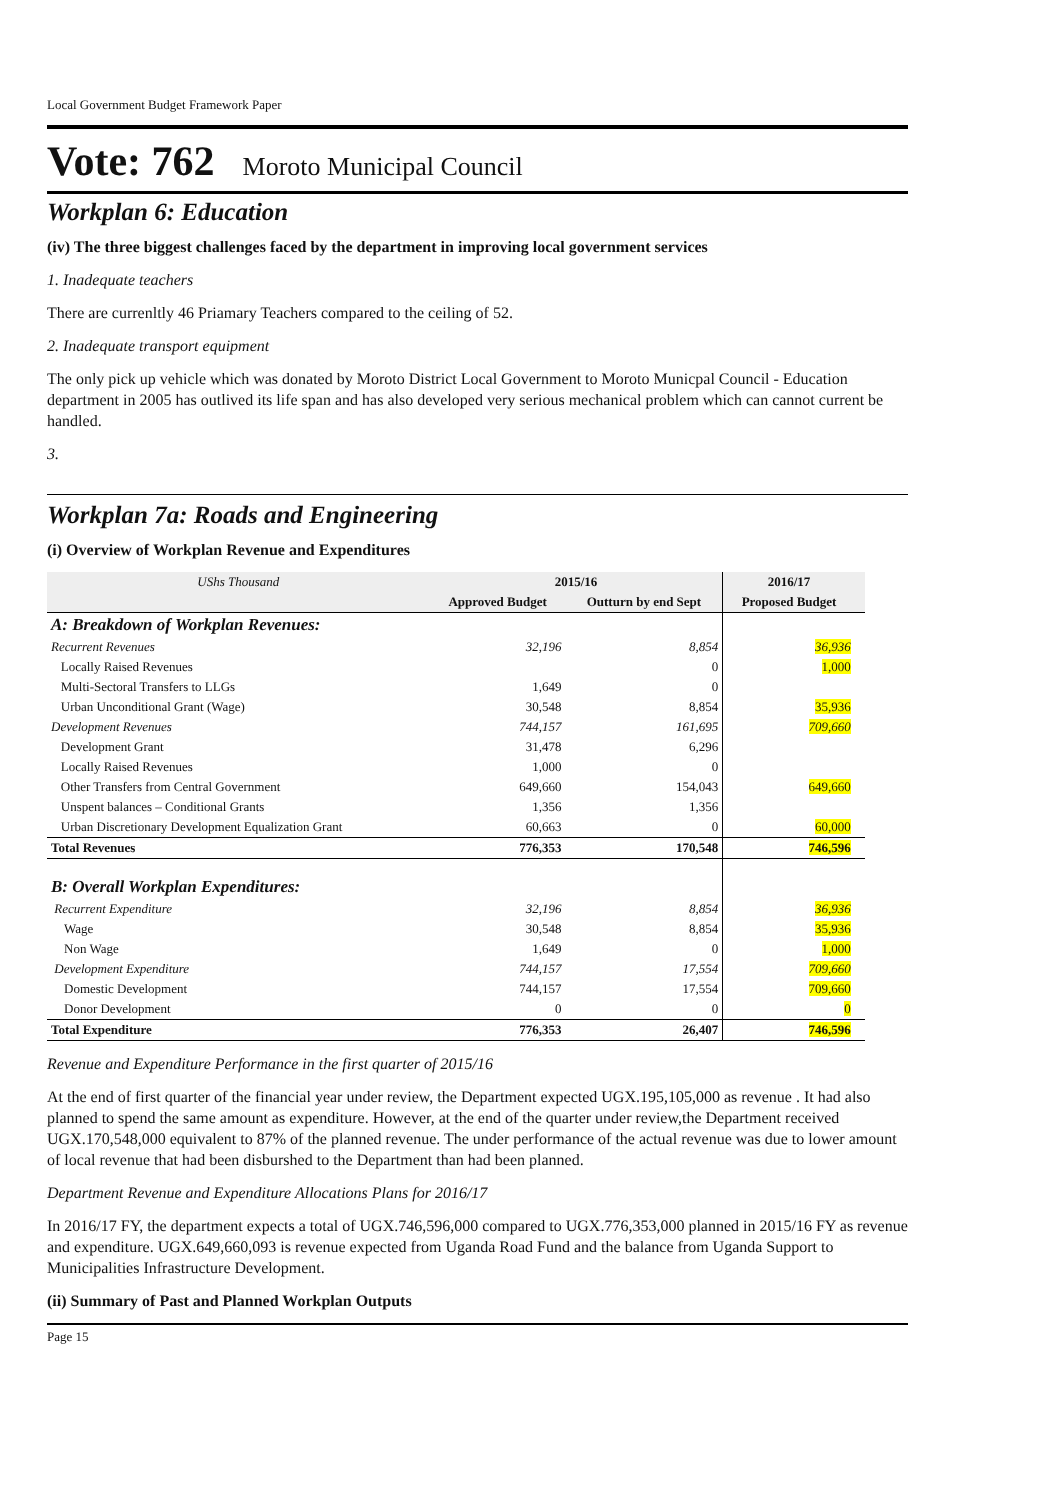Local Government Budget Framework Paper
Vote: 762 Moroto Municipal Council
Workplan 6: Education
(iv) The three biggest challenges faced by the department in improving local government services
1. Inadequate teachers
There are currenltly 46 Priamary Teachers compared to the ceiling of 52.
2. Inadequate transport equipment
The only pick up vehicle which was donated by Moroto District Local Government to Moroto Municpal Council - Education department in 2005 has outlived its life span and has also developed very serious mechanical problem which can cannot current be handled.
3.
Workplan 7a: Roads and Engineering
(i) Overview of Workplan Revenue and Expenditures
| UShs Thousand | 2015/16 | | 2016/17 | |
| --- | --- | --- | --- | --- |
| | Approved Budget | Outturn by end Sept | Proposed Budget | |
| A: Breakdown of Workplan Revenues: | | | | |
| Recurrent Revenues | 32,196 | 8,854 | 36,936 | |
| Locally Raised Revenues | | 0 | 1,000 | |
| Multi-Sectoral Transfers to LLGs | 1,649 | 0 | | |
| Urban Unconditional Grant (Wage) | 30,548 | 8,854 | 35,936 | |
| Development Revenues | 744,157 | 161,695 | 709,660 | |
| Development Grant | 31,478 | 6,296 | | |
| Locally Raised Revenues | 1,000 | 0 | | |
| Other Transfers from Central Government | 649,660 | 154,043 | 649,660 | |
| Unspent balances – Conditional Grants | 1,356 | 1,356 | | |
| Urban Discretionary Development Equalization Grant | 60,663 | 0 | 60,000 | |
| Total Revenues | 776,353 | 170,548 | 746,596 | |
| B: Overall Workplan Expenditures: | | | | |
| Recurrent Expenditure | 32,196 | 8,854 | 36,936 | |
| Wage | 30,548 | 8,854 | 35,936 | |
| Non Wage | 1,649 | 0 | 1,000 | |
| Development Expenditure | 744,157 | 17,554 | 709,660 | |
| Domestic Development | 744,157 | 17,554 | 709,660 | |
| Donor Development | 0 | 0 | 0 | |
| Total Expenditure | 776,353 | 26,407 | 746,596 | |
Revenue and Expenditure Performance in the first quarter of 2015/16
At the end of first quarter of the financial year under review, the Department expected UGX.195,105,000 as revenue . It had also planned to spend the same amount as expenditure. However, at the end of the quarter under review,the Department received UGX.170,548,000 equivalent to 87% of the planned revenue. The under performance of the actual revenue was due to lower amount of local revenue that had been disburshed to the Department than had been planned.
Department Revenue and Expenditure Allocations Plans for 2016/17
In 2016/17 FY, the department expects a total of UGX.746,596,000 compared to UGX.776,353,000 planned in 2015/16 FY as revenue and expenditure. UGX.649,660,093 is revenue expected from Uganda Road Fund and the balance from Uganda Support to Municipalities Infrastructure Development.
(ii) Summary of Past and Planned Workplan Outputs
Page 15